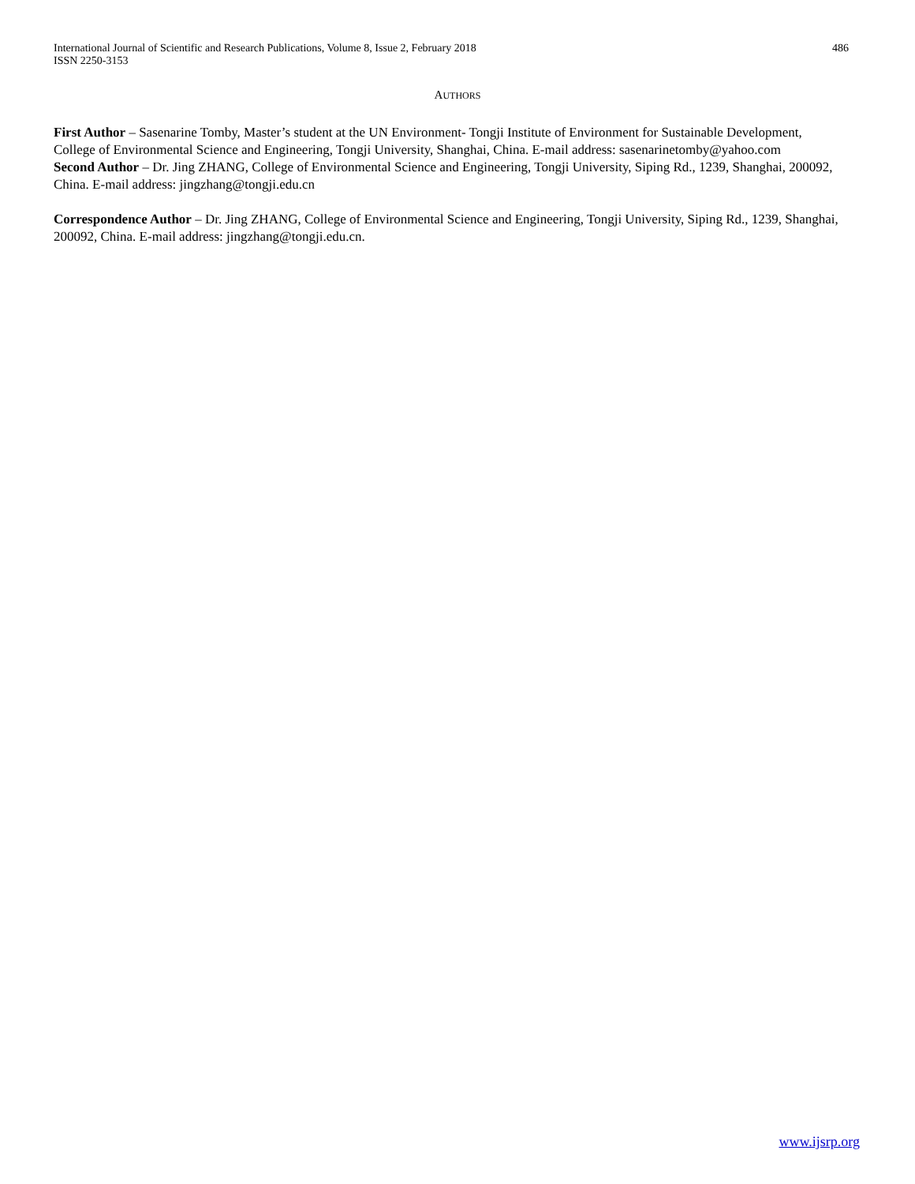486 International Journal of Scientific and Research Publications, Volume 8, Issue 2, February 2018
ISSN 2250-3153
AUTHORS
First Author – Sasenarine Tomby, Master’s student at the UN Environment- Tongji Institute of Environment for Sustainable Development, College of Environmental Science and Engineering, Tongji University, Shanghai, China. E-mail address: sasenarinetomby@yahoo.com
Second Author – Dr. Jing ZHANG, College of Environmental Science and Engineering, Tongji University, Siping Rd., 1239, Shanghai, 200092, China. E-mail address: jingzhang@tongji.edu.cn
Correspondence Author – Dr. Jing ZHANG, College of Environmental Science and Engineering, Tongji University, Siping Rd., 1239, Shanghai, 200092, China. E-mail address: jingzhang@tongji.edu.cn.
www.ijsrp.org